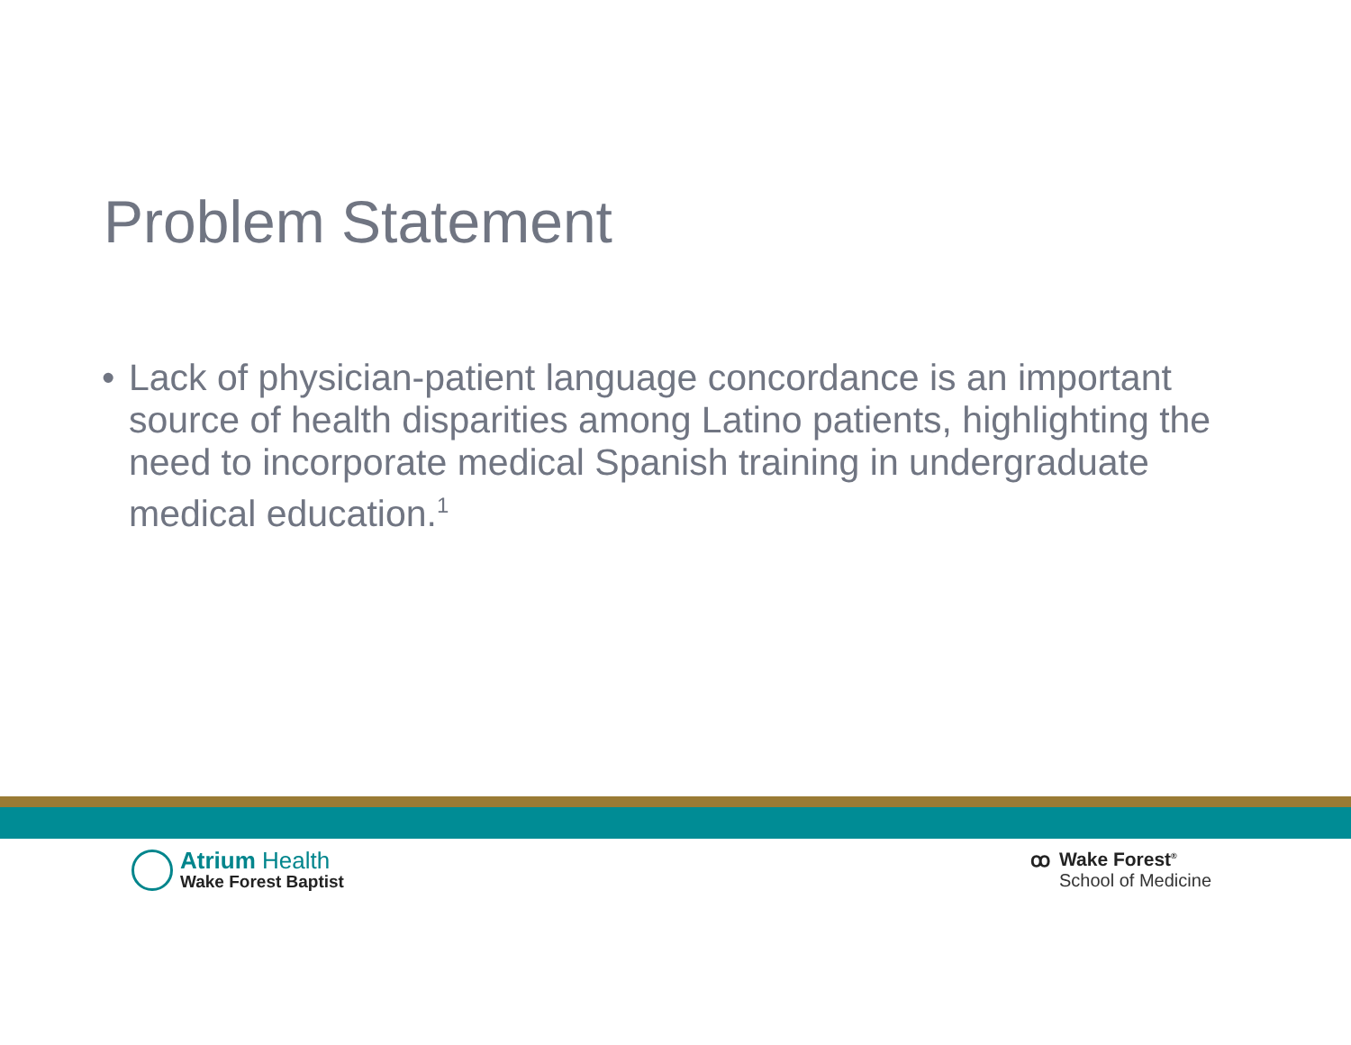Problem Statement
• Lack of physician-patient language concordance is an important source of health disparities among Latino patients, highlighting the need to incorporate medical Spanish training in undergraduate medical education.<sup>1</sup>
Atrium Health
Wake Forest Baptist
ꝏ Wake Forest<sup>®</sup>
School of Medicine